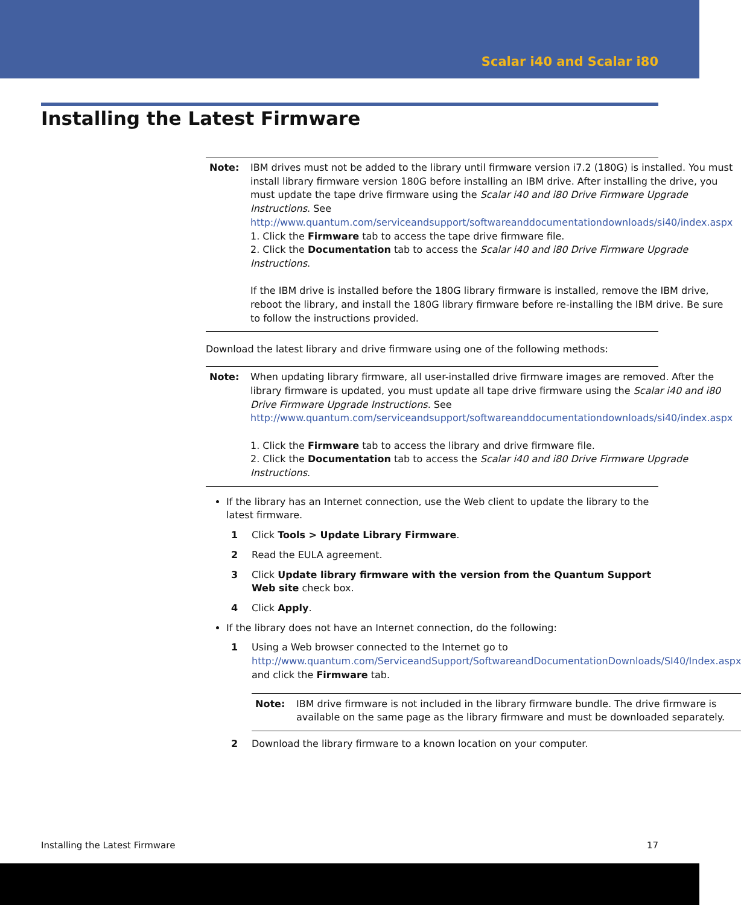Scalar i40 and Scalar i80
Installing the Latest Firmware
Note: IBM drives must not be added to the library until firmware version i7.2 (180G) is installed. You must install library firmware version 180G before installing an IBM drive. After installing the drive, you must update the tape drive firmware using the Scalar i40 and i80 Drive Firmware Upgrade Instructions. See http://www.quantum.com/serviceandsupport/softwareanddocumentationdownloads/si40/index.aspx
1. Click the Firmware tab to access the tape drive firmware file.
2. Click the Documentation tab to access the Scalar i40 and i80 Drive Firmware Upgrade Instructions.
If the IBM drive is installed before the 180G library firmware is installed, remove the IBM drive, reboot the library, and install the 180G library firmware before re-installing the IBM drive. Be sure to follow the instructions provided.
Download the latest library and drive firmware using one of the following methods:
Note: When updating library firmware, all user-installed drive firmware images are removed. After the library firmware is updated, you must update all tape drive firmware using the Scalar i40 and i80 Drive Firmware Upgrade Instructions. See http://www.quantum.com/serviceandsupport/softwareanddocumentationdownloads/si40/index.aspx
1. Click the Firmware tab to access the library and drive firmware file.
2. Click the Documentation tab to access the Scalar i40 and i80 Drive Firmware Upgrade Instructions.
If the library has an Internet connection, use the Web client to update the library to the latest firmware.
1 Click Tools > Update Library Firmware.
2 Read the EULA agreement.
3 Click Update library firmware with the version from the Quantum Support Web site check box.
4 Click Apply.
If the library does not have an Internet connection, do the following:
1 Using a Web browser connected to the Internet go to http://www.quantum.com/ServiceandSupport/SoftwareandDocumentationDownloads/SI40/Index.aspx and click the Firmware tab.
Note: IBM drive firmware is not included in the library firmware bundle. The drive firmware is available on the same page as the library firmware and must be downloaded separately.
2 Download the library firmware to a known location on your computer.
Installing the Latest Firmware 17